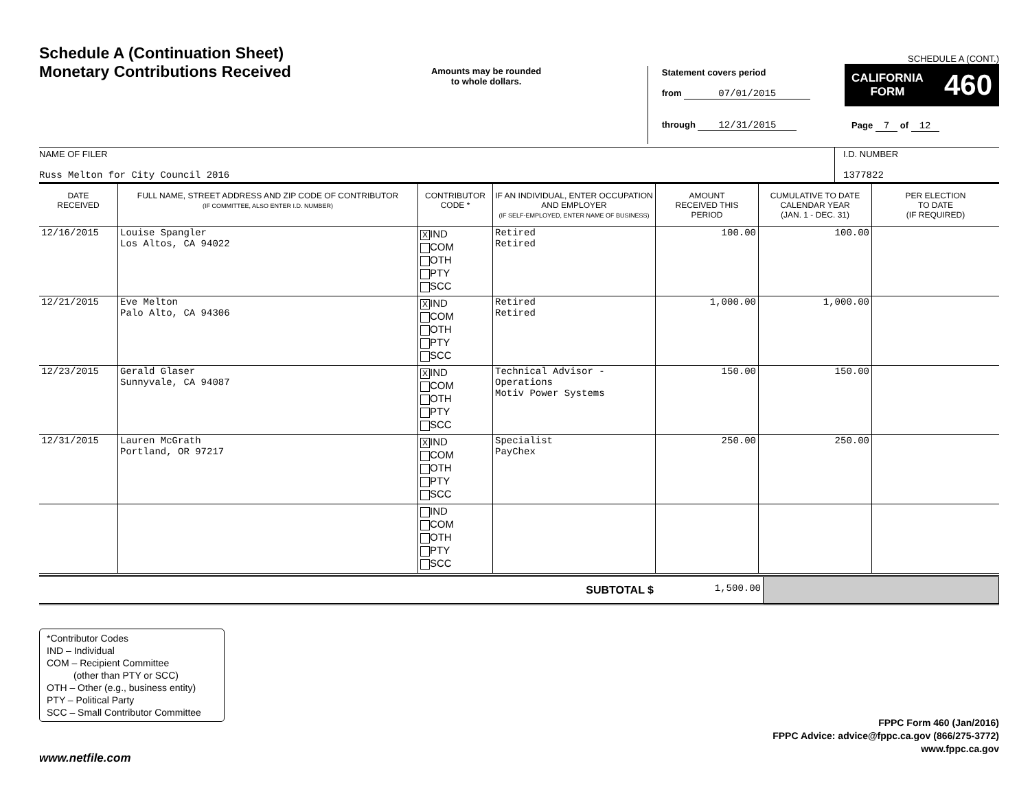Schedule A (Continuation Sheet)
Monetary Contributions Received
Amounts may be rounded
to whole dollars.
Statement covers period
from 07/01/2015
through 12/31/2015
SCHEDULE A (CONT.)
CALIFORNIA
FORM 460
Page 7 of 12
NAME OF FILER
Russ Melton for City Council 2016
I.D. NUMBER
1377822
| DATE RECEIVED | FULL NAME, STREET ADDRESS AND ZIP CODE OF CONTRIBUTOR (IF COMMITTEE, ALSO ENTER I.D. NUMBER) | CONTRIBUTOR CODE * | IF AN INDIVIDUAL, ENTER OCCUPATION AND EMPLOYER (IF SELF-EMPLOYED, ENTER NAME OF BUSINESS) | AMOUNT RECEIVED THIS PERIOD | CUMULATIVE TO DATE CALENDAR YEAR (JAN. 1 - DEC. 31) | PER ELECTION TO DATE (IF REQUIRED) |
| --- | --- | --- | --- | --- | --- | --- |
| 12/16/2015 | Louise Spangler Los Altos, CA 94022 | X IND COM OTH PTY SCC | Retired Retired | 100.00 | 100.00 | |
| 12/21/2015 | Eve Melton Palo Alto, CA 94306 | X IND COM OTH PTY SCC | Retired Retired | 1,000.00 | 1,000.00 | |
| 12/23/2015 | Gerald Glaser Sunnyvale, CA 94087 | X IND COM OTH PTY SCC | Technical Advisor - Operations Motiv Power Systems | 150.00 | 150.00 | |
| 12/31/2015 | Lauren McGrath Portland, OR 97217 | X IND COM OTH PTY SCC | Specialist PayChex | 250.00 | 250.00 | |
| | | IND COM OTH PTY SCC | | | | |
| SUBTOTAL $ | 1,500.00 | |
*Contributor Codes
IND – Individual
COM – Recipient Committee
(other than PTY or SCC)
OTH – Other (e.g., business entity)
PTY – Political Party
SCC – Small Contributor Committee
FPPC Form 460 (Jan/2016)
FPPC Advice: advice@fppc.ca.gov (866/275-3772)
www.fppc.ca.gov
www.netfile.com